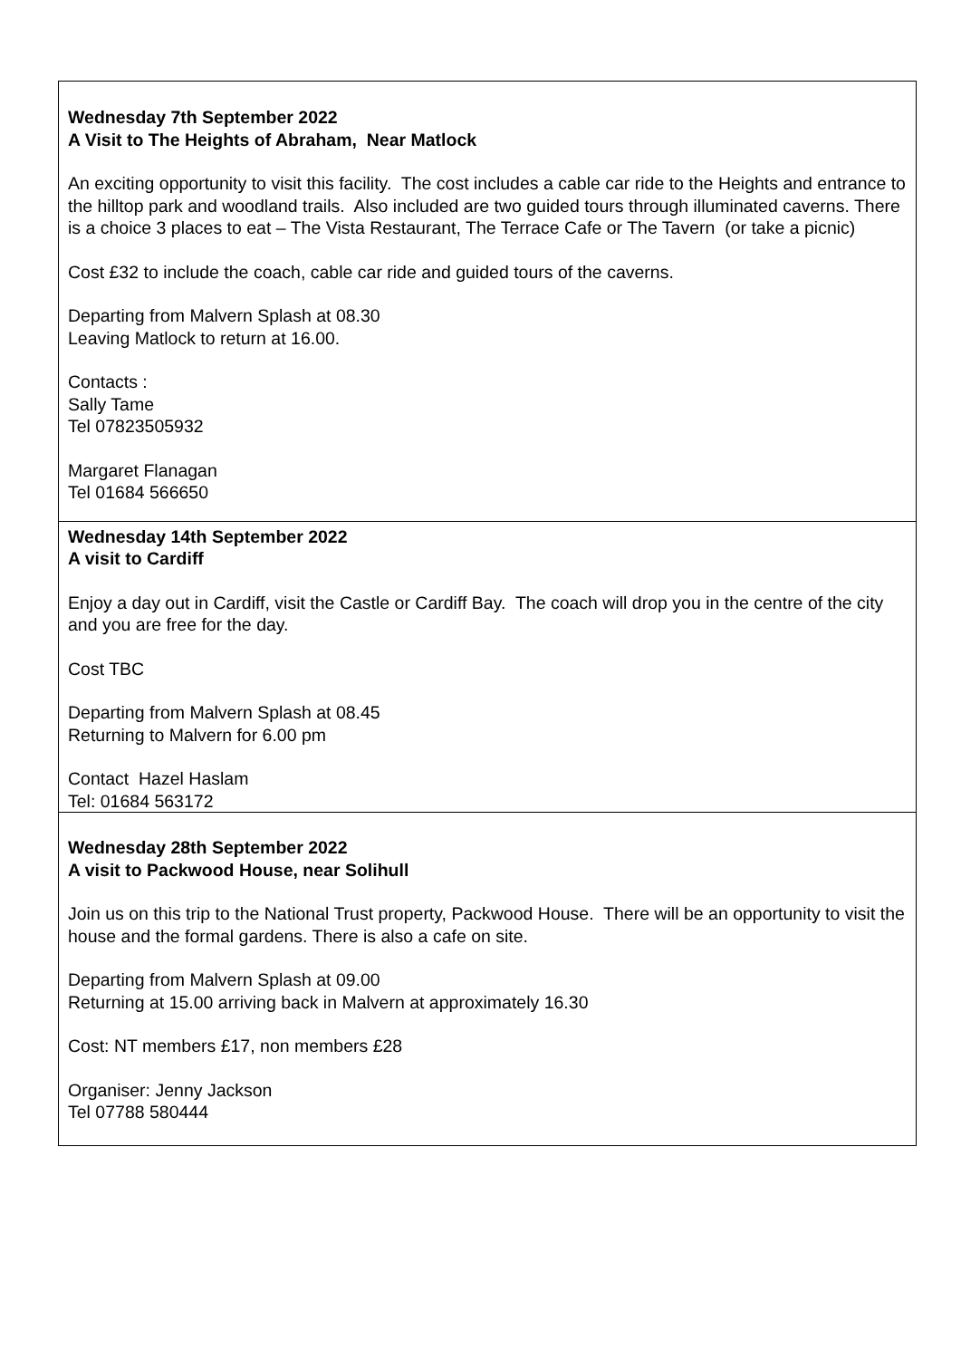| Wednesday 7th September 2022 A Visit to The Heights of Abraham, Near Matlock An exciting opportunity to visit this facility. The cost includes a cable car ride to the Heights and entrance to the hilltop park and woodland trails. Also included are two guided tours through illuminated caverns. There is a choice 3 places to eat – The Vista Restaurant, The Terrace Cafe or The Tavern (or take a picnic) Cost £32 to include the coach, cable car ride and guided tours of the caverns. Departing from Malvern Splash at 08.30 Leaving Matlock to return at 16.00. Contacts : Sally Tame Tel 07823505932 Margaret Flanagan Tel 01684 566650 |
| Wednesday 14th September 2022 A visit to Cardiff Enjoy a day out in Cardiff, visit the Castle or Cardiff Bay. The coach will drop you in the centre of the city and you are free for the day. Cost TBC Departing from Malvern Splash at 08.45 Returning to Malvern for 6.00 pm Contact Hazel Haslam Tel: 01684 563172 |
| Wednesday 28th September 2022 A visit to Packwood House, near Solihull Join us on this trip to the National Trust property, Packwood House. There will be an opportunity to visit the house and the formal gardens. There is also a cafe on site. Departing from Malvern Splash at 09.00 Returning at 15.00 arriving back in Malvern at approximately 16.30 Cost: NT members £17, non members £28 Organiser: Jenny Jackson Tel 07788 580444 |